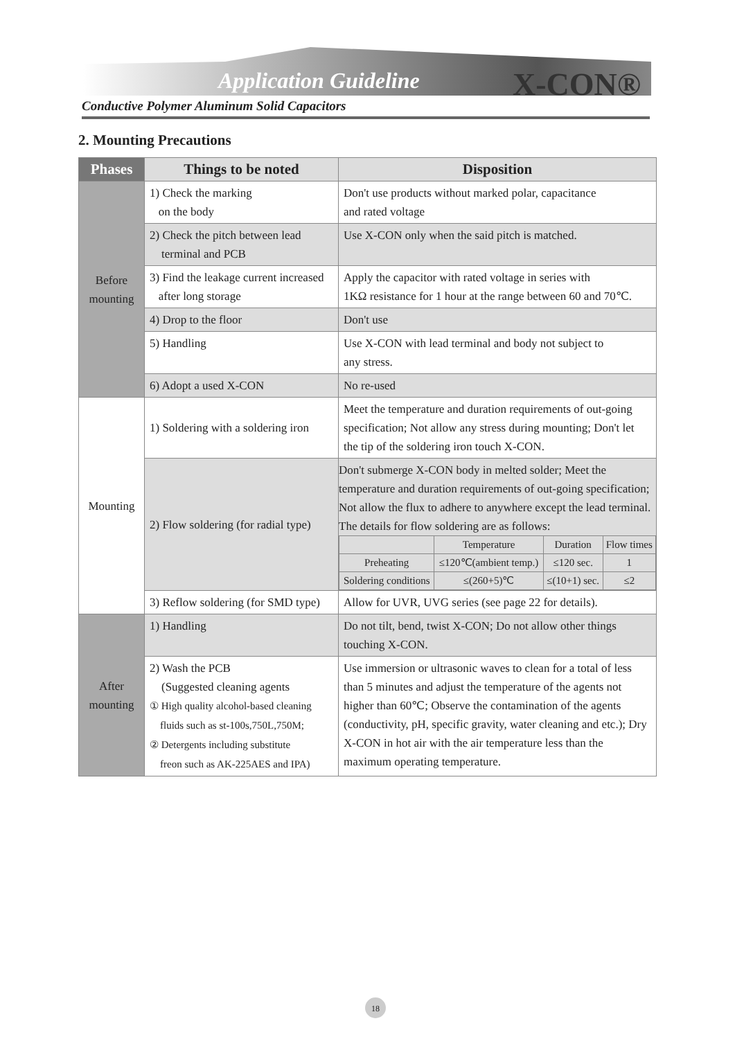Application Guideline X-CON®
Conductive Polymer Aluminum Solid Capacitors
2. Mounting Precautions
| Phases | Things to be noted | Disposition |
| --- | --- | --- |
| Before mounting | 1) Check the marking on the body | Don't use products without marked polar, capacitance and rated voltage |
| | 2) Check the pitch between lead terminal and PCB | Use X-CON only when the said pitch is matched. |
| | 3) Find the leakage current increased after long storage | Apply the capacitor with rated voltage in series with 1KΩ resistance for 1 hour at the range between 60 and 70℃. |
| | 4) Drop to the floor | Don't use |
| | 5) Handling | Use X-CON with lead terminal and body not subject to any stress. |
| | 6) Adopt a used X-CON | No re-used |
| Mounting | 1) Soldering with a soldering iron | Meet the temperature and duration requirements of out-going specification; Not allow any stress during mounting; Don't let the tip of the soldering iron touch X-CON. |
| | 2) Flow soldering (for radial type) | Don't submerge X-CON body in melted solder; Meet the temperature and duration requirements of out-going specification; Not allow the flux to adhere to anywhere except the lead terminal. The details for flow soldering are as follows: / / Temperature / Duration / Flow times / / Preheating / ≤120℃(ambient temp.) / ≤120 sec. / 1 / / Soldering conditions / ≤(260+5)℃ / ≤(10+1) sec. / ≤2 / |
| | 3) Reflow soldering (for SMD type) | Allow for UVR, UVG series (see page 22 for details). |
| After mounting | 1) Handling | Do not tilt, bend, twist X-CON; Do not allow other things touching X-CON. |
| | 2) Wash the PCB (Suggested cleaning agents ① High quality alcohol-based cleaning fluids such as st-100s,750L,750M; ② Detergents including substitute freon such as AK-225AES and IPA) | Use immersion or ultrasonic waves to clean for a total of less than 5 minutes and adjust the temperature of the agents not higher than 60℃; Observe the contamination of the agents (conductivity, pH, specific gravity, water cleaning and etc.); Dry X-CON in hot air with the air temperature less than the maximum operating temperature. |
18